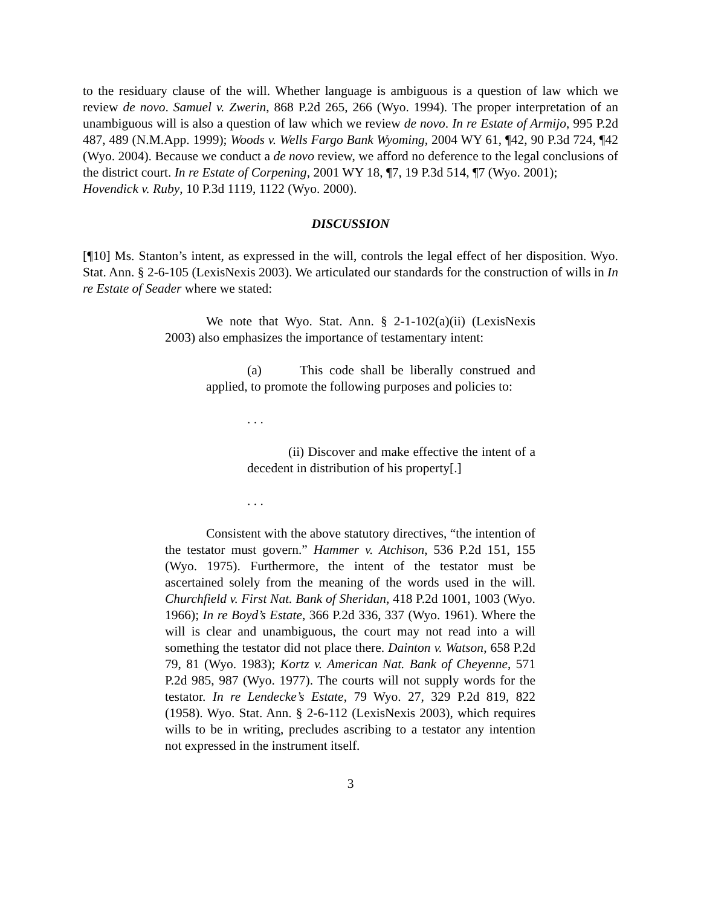to the residuary clause of the will. Whether language is ambiguous is a question of law which we review de novo. Samuel v. Zwerin, 868 P.2d 265, 266 (Wyo. 1994). The proper interpretation of an unambiguous will is also a question of law which we review de novo. In re Estate of Armijo, 995 P.2d 487, 489 (N.M.App. 1999); Woods v. Wells Fargo Bank Wyoming, 2004 WY 61, ¶42, 90 P.3d 724, ¶42 (Wyo. 2004). Because we conduct a de novo review, we afford no deference to the legal conclusions of the district court. In re Estate of Corpening, 2001 WY 18, ¶7, 19 P.3d 514, ¶7 (Wyo. 2001);
Hovendick v. Ruby, 10 P.3d 1119, 1122 (Wyo. 2000).
DISCUSSION
[¶10] Ms. Stanton’s intent, as expressed in the will, controls the legal effect of her disposition. Wyo. Stat. Ann. § 2-6-105 (LexisNexis 2003). We articulated our standards for the construction of wills in In re Estate of Seader where we stated:
We note that Wyo. Stat. Ann. § 2-1-102(a)(ii) (LexisNexis 2003) also emphasizes the importance of testamentary intent:
(a) This code shall be liberally construed and applied, to promote the following purposes and policies to:
. . .
(ii) Discover and make effective the intent of a decedent in distribution of his property[.]
. . .
Consistent with the above statutory directives, “the intention of the testator must govern.” Hammer v. Atchison, 536 P.2d 151, 155 (Wyo. 1975). Furthermore, the intent of the testator must be ascertained solely from the meaning of the words used in the will. Churchfield v. First Nat. Bank of Sheridan, 418 P.2d 1001, 1003 (Wyo. 1966); In re Boyd’s Estate, 366 P.2d 336, 337 (Wyo. 1961). Where the will is clear and unambiguous, the court may not read into a will something the testator did not place there. Dainton v. Watson, 658 P.2d 79, 81 (Wyo. 1983); Kortz v. American Nat. Bank of Cheyenne, 571 P.2d 985, 987 (Wyo. 1977). The courts will not supply words for the testator. In re Lendecke’s Estate, 79 Wyo. 27, 329 P.2d 819, 822 (1958). Wyo. Stat. Ann. § 2-6-112 (LexisNexis 2003), which requires wills to be in writing, precludes ascribing to a testator any intention not expressed in the instrument itself.
3